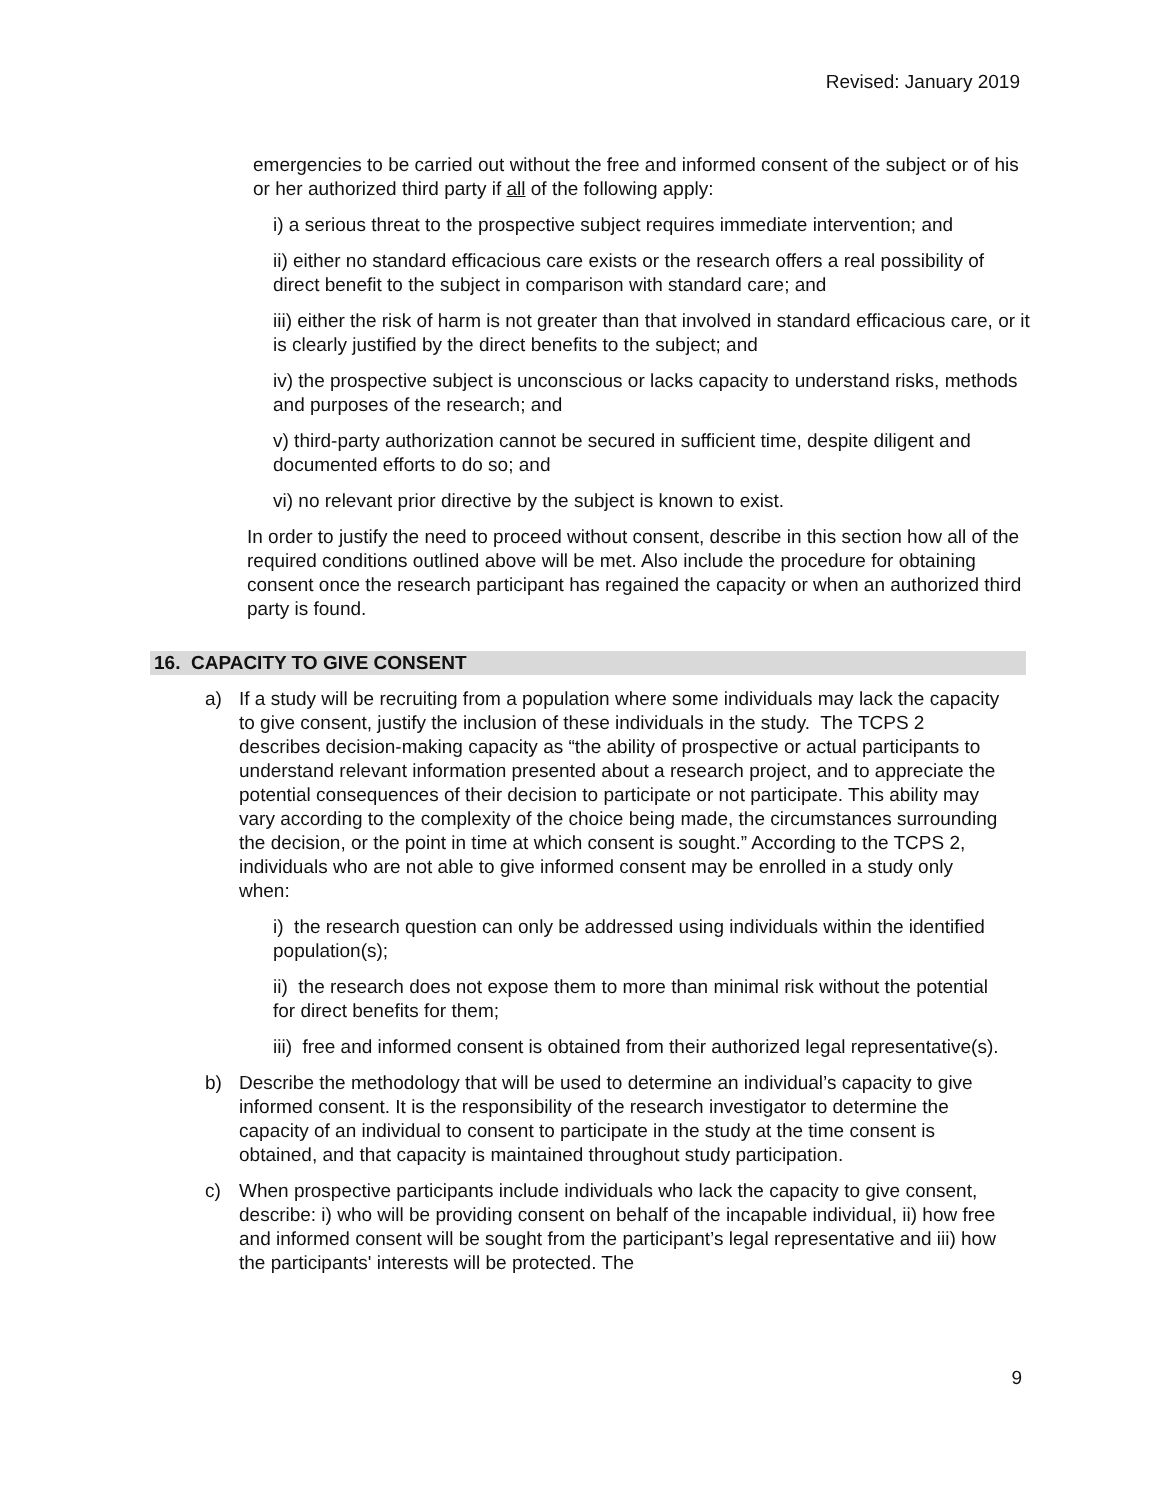Revised: January 2019
emergencies to be carried out without the free and informed consent of the subject or of his or her authorized third party if all of the following apply:
i) a serious threat to the prospective subject requires immediate intervention; and
ii) either no standard efficacious care exists or the research offers a real possibility of direct benefit to the subject in comparison with standard care; and
iii) either the risk of harm is not greater than that involved in standard efficacious care, or it is clearly justified by the direct benefits to the subject; and
iv) the prospective subject is unconscious or lacks capacity to understand risks, methods and purposes of the research; and
v) third-party authorization cannot be secured in sufficient time, despite diligent and documented efforts to do so; and
vi) no relevant prior directive by the subject is known to exist.
In order to justify the need to proceed without consent, describe in this section how all of the required conditions outlined above will be met. Also include the procedure for obtaining consent once the research participant has regained the capacity or when an authorized third party is found.
16. CAPACITY TO GIVE CONSENT
a) If a study will be recruiting from a population where some individuals may lack the capacity to give consent, justify the inclusion of these individuals in the study. The TCPS 2 describes decision-making capacity as “the ability of prospective or actual participants to understand relevant information presented about a research project, and to appreciate the potential consequences of their decision to participate or not participate. This ability may vary according to the complexity of the choice being made, the circumstances surrounding the decision, or the point in time at which consent is sought.” According to the TCPS 2, individuals who are not able to give informed consent may be enrolled in a study only when:
i) the research question can only be addressed using individuals within the identified population(s);
ii) the research does not expose them to more than minimal risk without the potential for direct benefits for them;
iii) free and informed consent is obtained from their authorized legal representative(s).
b) Describe the methodology that will be used to determine an individual’s capacity to give informed consent. It is the responsibility of the research investigator to determine the capacity of an individual to consent to participate in the study at the time consent is obtained, and that capacity is maintained throughout study participation.
c) When prospective participants include individuals who lack the capacity to give consent, describe: i) who will be providing consent on behalf of the incapable individual, ii) how free and informed consent will be sought from the participant’s legal representative and iii) how the participants' interests will be protected. The
9